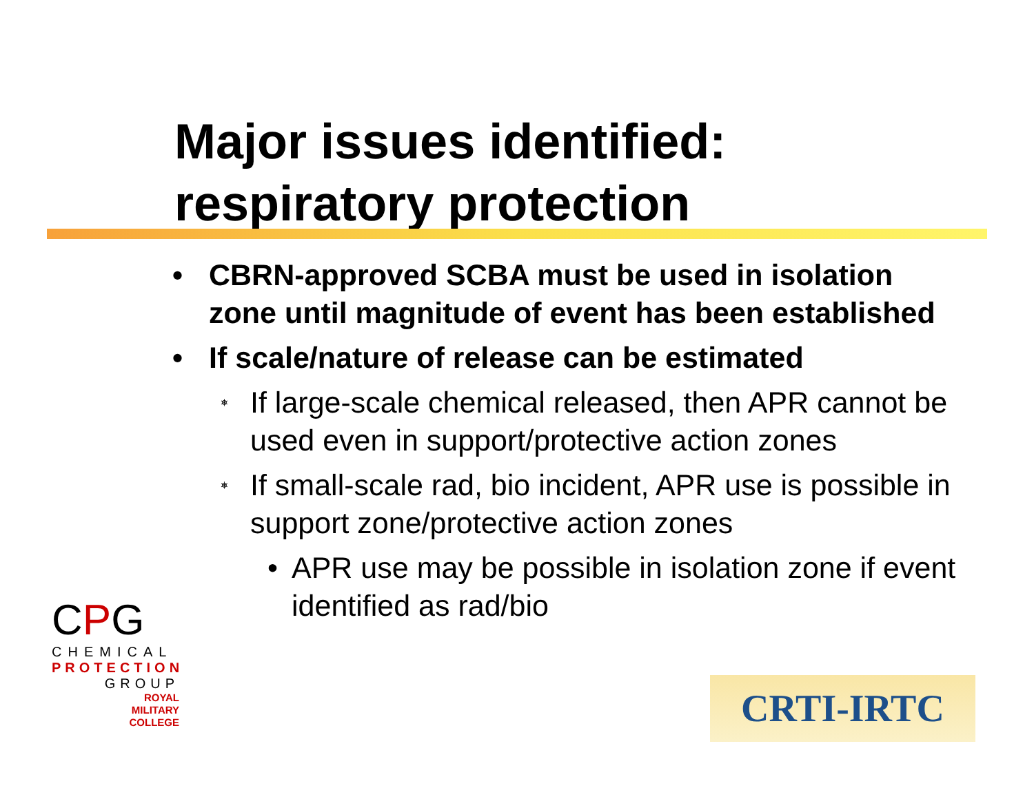Major issues identified:
respiratory protection
• CBRN-approved SCBA must be used in isolation zone until magnitude of event has been established
• If scale/nature of release can be estimated
⎈ If large-scale chemical released, then APR cannot be used even in support/protective action zones
⎈ If small-scale rad, bio incident, APR use is possible in support zone/protective action zones
• APR use may be possible in isolation zone if event identified as rad/bio
CPG
CHEMICAL
PROTECTION
GROUP
ROYAL
MILITARY
COLLEGE
CRTI-IRTC